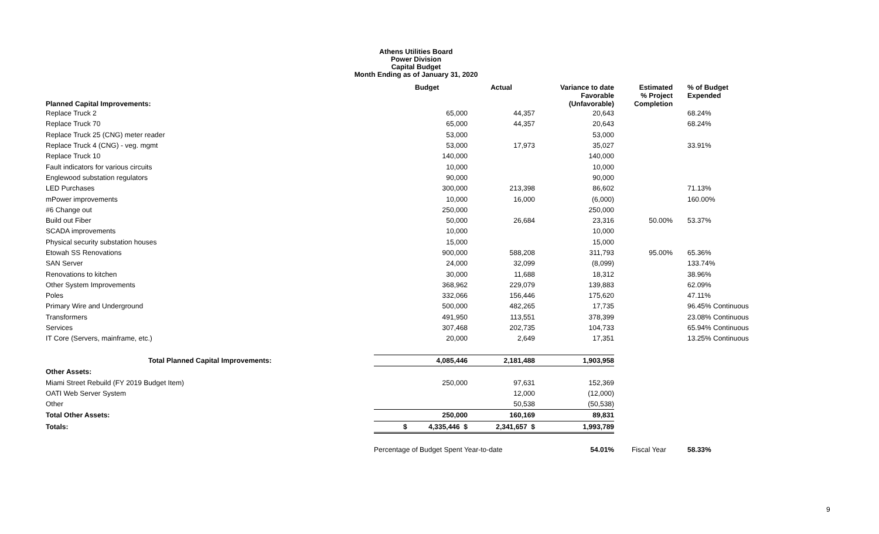Athens Utilities Board
Power Division
Capital Budget
Month Ending as of January 31, 2020
| Planned Capital Improvements: | Budget | Actual | Variance to date Favorable (Unfavorable) | Estimated % Project Completion | % of Budget Expended |
| --- | --- | --- | --- | --- | --- |
| Replace Truck 2 | 65,000 | 44,357 | 20,643 | | 68.24% |
| Replace Truck 70 | 65,000 | 44,357 | 20,643 | | 68.24% |
| Replace Truck 25 (CNG) meter reader | 53,000 | | 53,000 | | |
| Replace Truck 4 (CNG) - veg. mgmt | 53,000 | 17,973 | 35,027 | | 33.91% |
| Replace Truck 10 | 140,000 | | 140,000 | | |
| Fault indicators for various circuits | 10,000 | | 10,000 | | |
| Englewood substation regulators | 90,000 | | 90,000 | | |
| LED Purchases | 300,000 | 213,398 | 86,602 | | 71.13% |
| mPower improvements | 10,000 | 16,000 | (6,000) | | 160.00% |
| #6 Change out | 250,000 | | 250,000 | | |
| Build out Fiber | 50,000 | 26,684 | 23,316 | 50.00% | 53.37% |
| SCADA improvements | 10,000 | | 10,000 | | |
| Physical security substation houses | 15,000 | | 15,000 | | |
| Etowah SS Renovations | 900,000 | 588,208 | 311,793 | 95.00% | 65.36% |
| SAN Server | 24,000 | 32,099 | (8,099) | | 133.74% |
| Renovations to kitchen | 30,000 | 11,688 | 18,312 | | 38.96% |
| Other System Improvements | 368,962 | 229,079 | 139,883 | | 62.09% |
| Poles | 332,066 | 156,446 | 175,620 | | 47.11% |
| Primary Wire and Underground | 500,000 | 482,265 | 17,735 | | 96.45% Continuous |
| Transformers | 491,950 | 113,551 | 378,399 | | 23.08% Continuous |
| Services | 307,468 | 202,735 | 104,733 | | 65.94% Continuous |
| IT Core (Servers, mainframe, etc.) | 20,000 | 2,649 | 17,351 | | 13.25% Continuous |
| Total Planned Capital Improvements: | 4,085,446 | 2,181,488 | 1,903,958 | | |
| Other Assets: | | | | | |
| Miami Street Rebuild (FY 2019 Budget Item) | 250,000 | 97,631 | 152,369 | | |
| OATI Web Server System | | 12,000 | (12,000) | | |
| Other | | 50,538 | (50,538) | | |
| Total Other Assets: | 250,000 | 160,169 | 89,831 | | |
| Totals: | $ 4,335,446 $ | 2,341,657 $ | 1,993,789 | | |
| | Percentage of Budget Spent Year-to-date | | 54.01% | Fiscal Year | 58.33% |
9